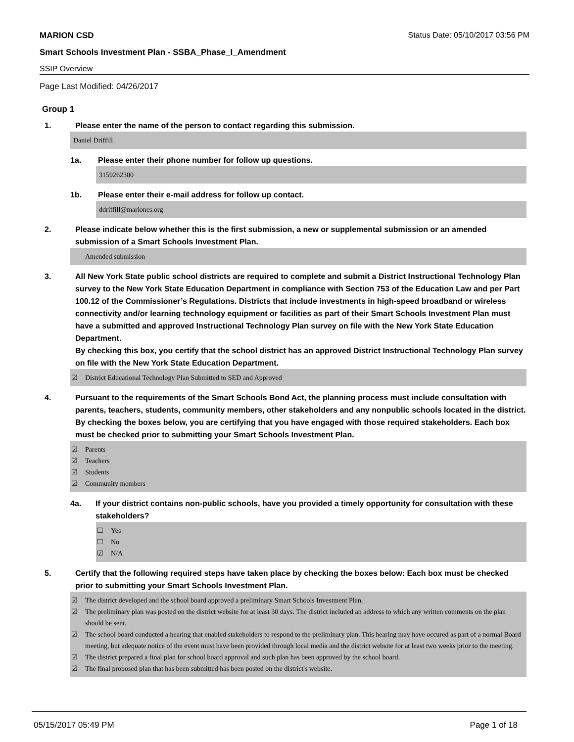MARION CSD Status Date: 05/10/2017 03:56 PM
Smart Schools Investment Plan - SSBA_Phase_I_Amendment
SSIP Overview
Page Last Modified: 04/26/2017
Group 1
1. Please enter the name of the person to contact regarding this submission.
Daniel Driffill
1a. Please enter their phone number for follow up questions.
3159262300
1b. Please enter their e-mail address for follow up contact.
ddriffill@marioncs.org
2. Please indicate below whether this is the first submission, a new or supplemental submission or an amended submission of a Smart Schools Investment Plan.
Amended submission
3. All New York State public school districts are required to complete and submit a District Instructional Technology Plan survey to the New York State Education Department in compliance with Section 753 of the Education Law and per Part 100.12 of the Commissioner’s Regulations. Districts that include investments in high-speed broadband or wireless connectivity and/or learning technology equipment or facilities as part of their Smart Schools Investment Plan must have a submitted and approved Instructional Technology Plan survey on file with the New York State Education Department.
By checking this box, you certify that the school district has an approved District Instructional Technology Plan survey on file with the New York State Education Department.
☑ District Educational Technology Plan Submitted to SED and Approved
4. Pursuant to the requirements of the Smart Schools Bond Act, the planning process must include consultation with parents, teachers, students, community members, other stakeholders and any nonpublic schools located in the district.
By checking the boxes below, you are certifying that you have engaged with those required stakeholders. Each box must be checked prior to submitting your Smart Schools Investment Plan.
☑ Parents
☑ Teachers
☑ Students
☑ Community members
4a. If your district contains non-public schools, have you provided a timely opportunity for consultation with these stakeholders?
☐ Yes
☐ No
☑ N/A
5. Certify that the following required steps have taken place by checking the boxes below: Each box must be checked prior to submitting your Smart Schools Investment Plan.
☑ The district developed and the school board approved a preliminary Smart Schools Investment Plan.
☑ The preliminary plan was posted on the district website for at least 30 days. The district included an address to which any written comments on the plan should be sent.
☑ The school board conducted a hearing that enabled stakeholders to respond to the preliminary plan. This hearing may have occured as part of a normal Board meeting, but adequate notice of the event must have been provided through local media and the district website for at least two weeks prior to the meeting.
☑ The district prepared a final plan for school board approval and such plan has been approved by the school board.
☑ The final proposed plan that has been submitted has been posted on the district's website.
05/15/2017 05:49 PM Page 1 of 18